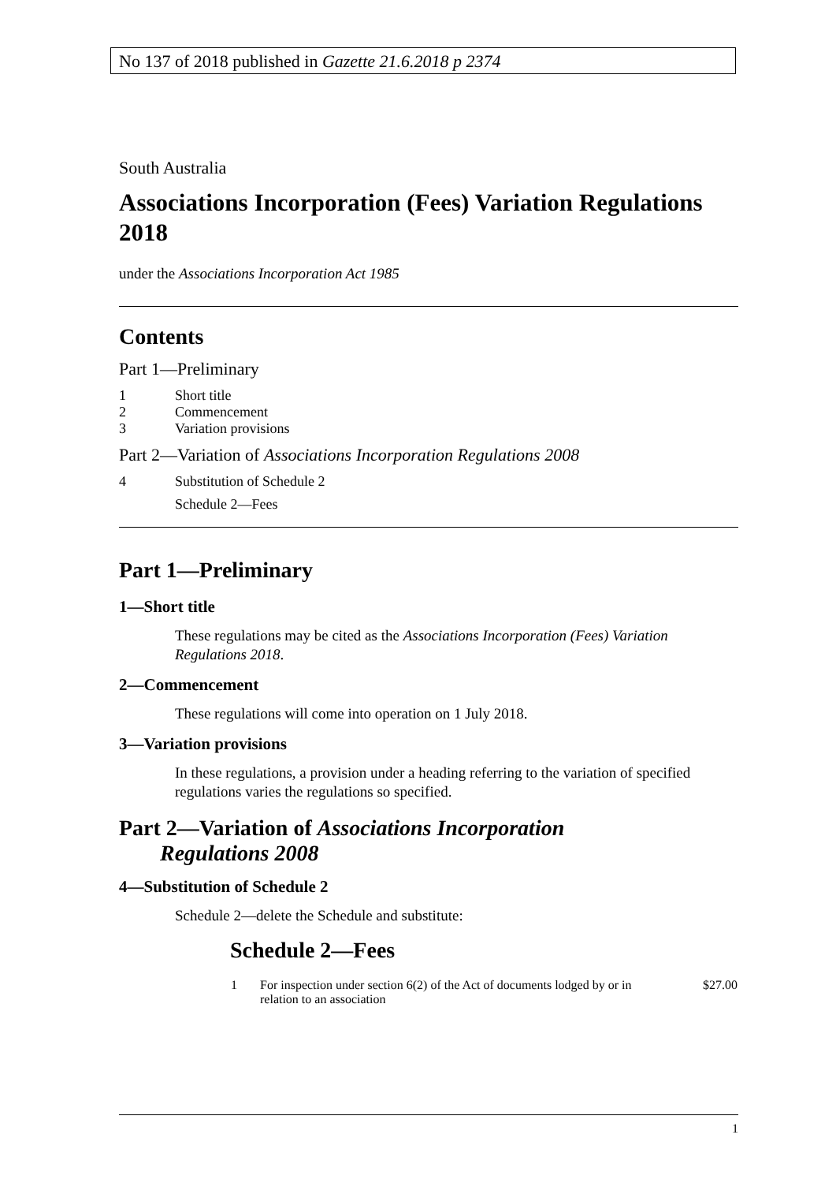No 137 of 2018 published in Gazette 21.6.2018 p 2374
South Australia
Associations Incorporation (Fees) Variation Regulations 2018
under the Associations Incorporation Act 1985
Contents
Part 1—Preliminary
| 1 | Short title |
| 2 | Commencement |
| 3 | Variation provisions |
Part 2—Variation of Associations Incorporation Regulations 2008
| 4 | Substitution of Schedule 2 |
| | Schedule 2—Fees |
Part 1—Preliminary
1—Short title
These regulations may be cited as the Associations Incorporation (Fees) Variation Regulations 2018.
2—Commencement
These regulations will come into operation on 1 July 2018.
3—Variation provisions
In these regulations, a provision under a heading referring to the variation of specified regulations varies the regulations so specified.
Part 2—Variation of Associations Incorporation Regulations 2008
4—Substitution of Schedule 2
Schedule 2—delete the Schedule and substitute:
Schedule 2—Fees
| 1 | For inspection under section 6(2) of the Act of documents lodged by or in relation to an association | $27.00 |
1